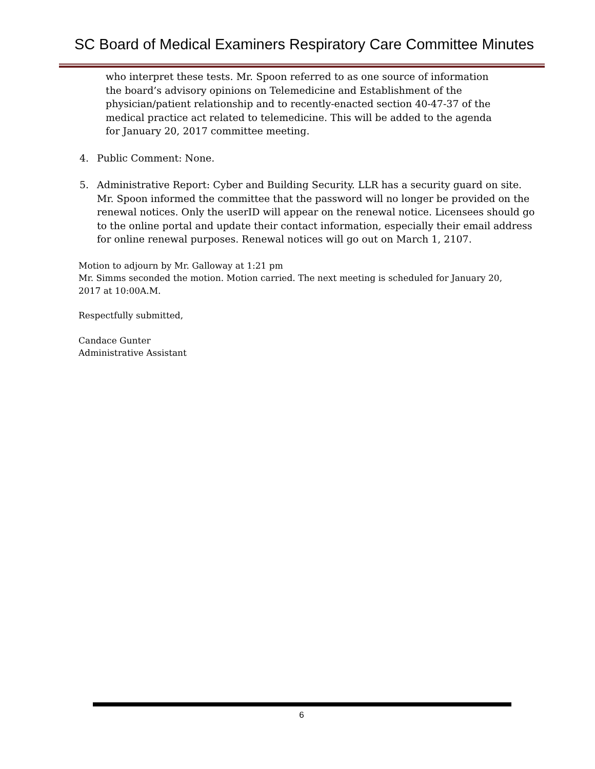SC Board of Medical Examiners Respiratory Care Committee Minutes
who interpret these tests. Mr. Spoon referred to as one source of information the board’s advisory opinions on Telemedicine and Establishment of the physician/patient relationship and to recently-enacted section 40-47-37 of the medical practice act related to telemedicine. This will be added to the agenda for January 20, 2017 committee meeting.
4. Public Comment: None.
5. Administrative Report: Cyber and Building Security. LLR has a security guard on site. Mr. Spoon informed the committee that the password will no longer be provided on the renewal notices. Only the userID will appear on the renewal notice. Licensees should go to the online portal and update their contact information, especially their email address for online renewal purposes. Renewal notices will go out on March 1, 2107.
Motion to adjourn by Mr. Galloway at 1:21 pm
Mr. Simms seconded the motion. Motion carried. The next meeting is scheduled for January 20, 2017 at 10:00A.M.
Respectfully submitted,
Candace Gunter
Administrative Assistant
6